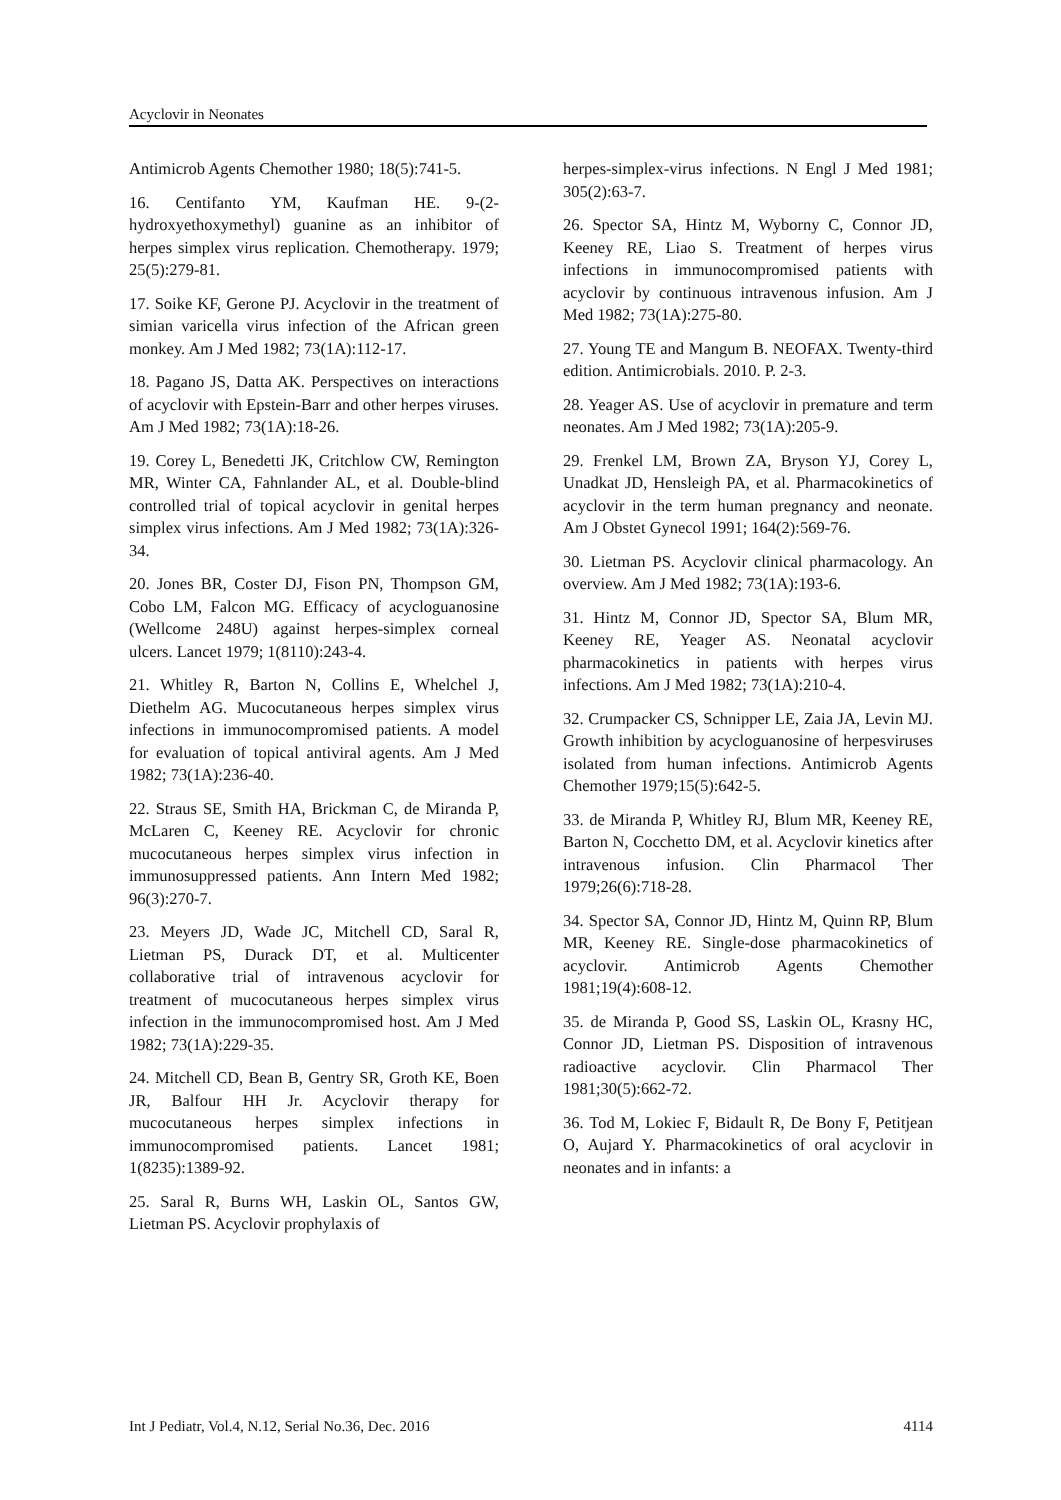Acyclovir in Neonates
Antimicrob Agents Chemother 1980; 18(5):741-5.
16. Centifanto YM, Kaufman HE. 9-(2-hydroxyethoxymethyl) guanine as an inhibitor of herpes simplex virus replication. Chemotherapy. 1979; 25(5):279-81.
17. Soike KF, Gerone PJ. Acyclovir in the treatment of simian varicella virus infection of the African green monkey. Am J Med 1982; 73(1A):112-17.
18. Pagano JS, Datta AK. Perspectives on interactions of acyclovir with Epstein-Barr and other herpes viruses. Am J Med 1982; 73(1A):18-26.
19. Corey L, Benedetti JK, Critchlow CW, Remington MR, Winter CA, Fahnlander AL, et al. Double-blind controlled trial of topical acyclovir in genital herpes simplex virus infections. Am J Med 1982; 73(1A):326-34.
20. Jones BR, Coster DJ, Fison PN, Thompson GM, Cobo LM, Falcon MG. Efficacy of acycloguanosine (Wellcome 248U) against herpes-simplex corneal ulcers. Lancet 1979; 1(8110):243-4.
21. Whitley R, Barton N, Collins E, Whelchel J, Diethelm AG. Mucocutaneous herpes simplex virus infections in immunocompromised patients. A model for evaluation of topical antiviral agents. Am J Med 1982; 73(1A):236-40.
22. Straus SE, Smith HA, Brickman C, de Miranda P, McLaren C, Keeney RE. Acyclovir for chronic mucocutaneous herpes simplex virus infection in immunosuppressed patients. Ann Intern Med 1982; 96(3):270-7.
23. Meyers JD, Wade JC, Mitchell CD, Saral R, Lietman PS, Durack DT, et al. Multicenter collaborative trial of intravenous acyclovir for treatment of mucocutaneous herpes simplex virus infection in the immunocompromised host. Am J Med 1982; 73(1A):229-35.
24. Mitchell CD, Bean B, Gentry SR, Groth KE, Boen JR, Balfour HH Jr. Acyclovir therapy for mucocutaneous herpes simplex infections in immunocompromised patients. Lancet 1981; 1(8235):1389-92.
25. Saral R, Burns WH, Laskin OL, Santos GW, Lietman PS. Acyclovir prophylaxis of
herpes-simplex-virus infections. N Engl J Med 1981; 305(2):63-7.
26. Spector SA, Hintz M, Wyborny C, Connor JD, Keeney RE, Liao S. Treatment of herpes virus infections in immunocompromised patients with acyclovir by continuous intravenous infusion. Am J Med 1982; 73(1A):275-80.
27. Young TE and Mangum B. NEOFAX. Twenty-third edition. Antimicrobials. 2010. P. 2-3.
28. Yeager AS. Use of acyclovir in premature and term neonates. Am J Med 1982; 73(1A):205-9.
29. Frenkel LM, Brown ZA, Bryson YJ, Corey L, Unadkat JD, Hensleigh PA, et al. Pharmacokinetics of acyclovir in the term human pregnancy and neonate. Am J Obstet Gynecol 1991; 164(2):569-76.
30. Lietman PS. Acyclovir clinical pharmacology. An overview. Am J Med 1982; 73(1A):193-6.
31. Hintz M, Connor JD, Spector SA, Blum MR, Keeney RE, Yeager AS. Neonatal acyclovir pharmacokinetics in patients with herpes virus infections. Am J Med 1982; 73(1A):210-4.
32. Crumpacker CS, Schnipper LE, Zaia JA, Levin MJ. Growth inhibition by acycloguanosine of herpesviruses isolated from human infections. Antimicrob Agents Chemother 1979;15(5):642-5.
33. de Miranda P, Whitley RJ, Blum MR, Keeney RE, Barton N, Cocchetto DM, et al. Acyclovir kinetics after intravenous infusion. Clin Pharmacol Ther 1979;26(6):718-28.
34. Spector SA, Connor JD, Hintz M, Quinn RP, Blum MR, Keeney RE. Single-dose pharmacokinetics of acyclovir. Antimicrob Agents Chemother 1981;19(4):608-12.
35. de Miranda P, Good SS, Laskin OL, Krasny HC, Connor JD, Lietman PS. Disposition of intravenous radioactive acyclovir. Clin Pharmacol Ther 1981;30(5):662-72.
36. Tod M, Lokiec F, Bidault R, De Bony F, Petitjean O, Aujard Y. Pharmacokinetics of oral acyclovir in neonates and in infants: a
Int J Pediatr, Vol.4, N.12, Serial No.36, Dec. 2016 4114